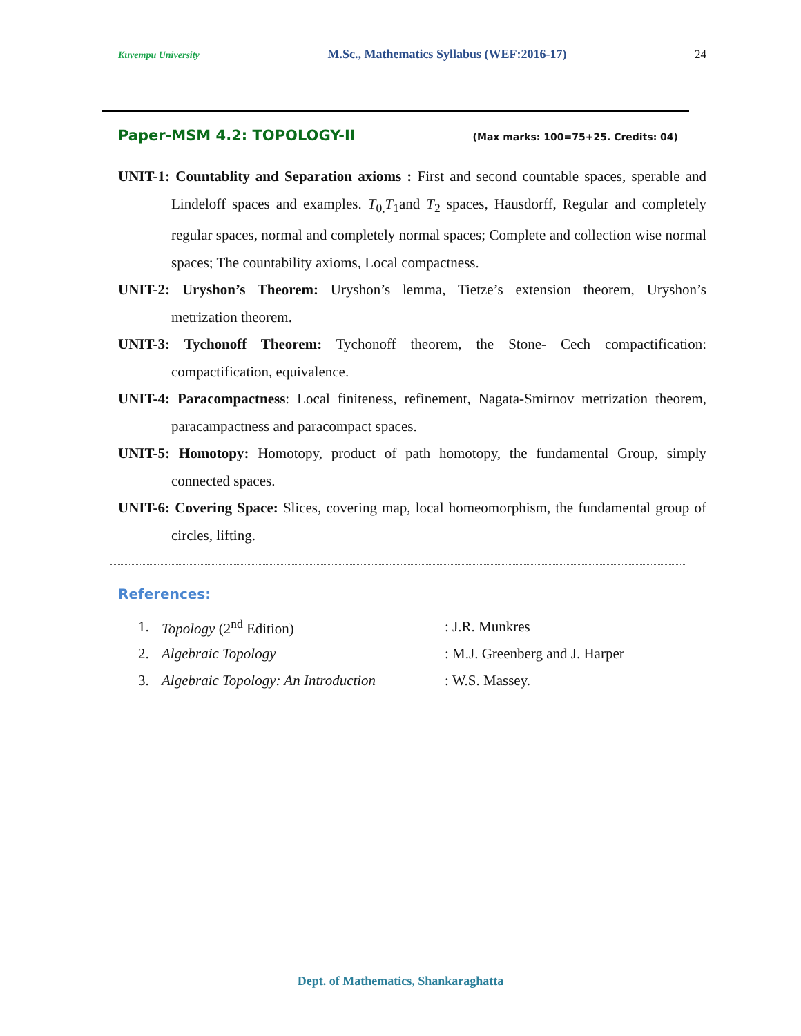Kuvempu University M.Sc., Mathematics Syllabus (WEF:2016-17) 24
Paper-MSM 4.2: TOPOLOGY-II (Max marks: 100=75+25. Credits: 04)
UNIT-1: Countablity and Separation axioms : First and second countable spaces, sperable and Lindeloff spaces and examples. T<sub>0,</sub>T<sub>1</sub>and T<sub>2</sub> spaces, Hausdorff, Regular and completely regular spaces, normal and completely normal spaces; Complete and collection wise normal spaces; The countability axioms, Local compactness.
UNIT-2: Uryshon’s Theorem: Uryshon’s lemma, Tietze’s extension theorem, Uryshon’s metrization theorem.
UNIT-3: Tychonoff Theorem: Tychonoff theorem, the Stone- Cech compactification: compactification, equivalence.
UNIT-4: Paracompactness: Local finiteness, refinement, Nagata-Smirnov metrization theorem, paracampactness and paracompact spaces.
UNIT-5: Homotopy: Homotopy, product of path homotopy, the fundamental Group, simply connected spaces.
UNIT-6: Covering Space: Slices, covering map, local homeomorphism, the fundamental group of circles, lifting.
References:
| 1. | Topology (2<sup>nd</sup> Edition) | : J.R. Munkres |
| 2. | Algebraic Topology | : M.J. Greenberg and J. Harper |
| 3. | Algebraic Topology: An Introduction | : W.S. Massey. |
Dept. of Mathematics, Shankaraghatta